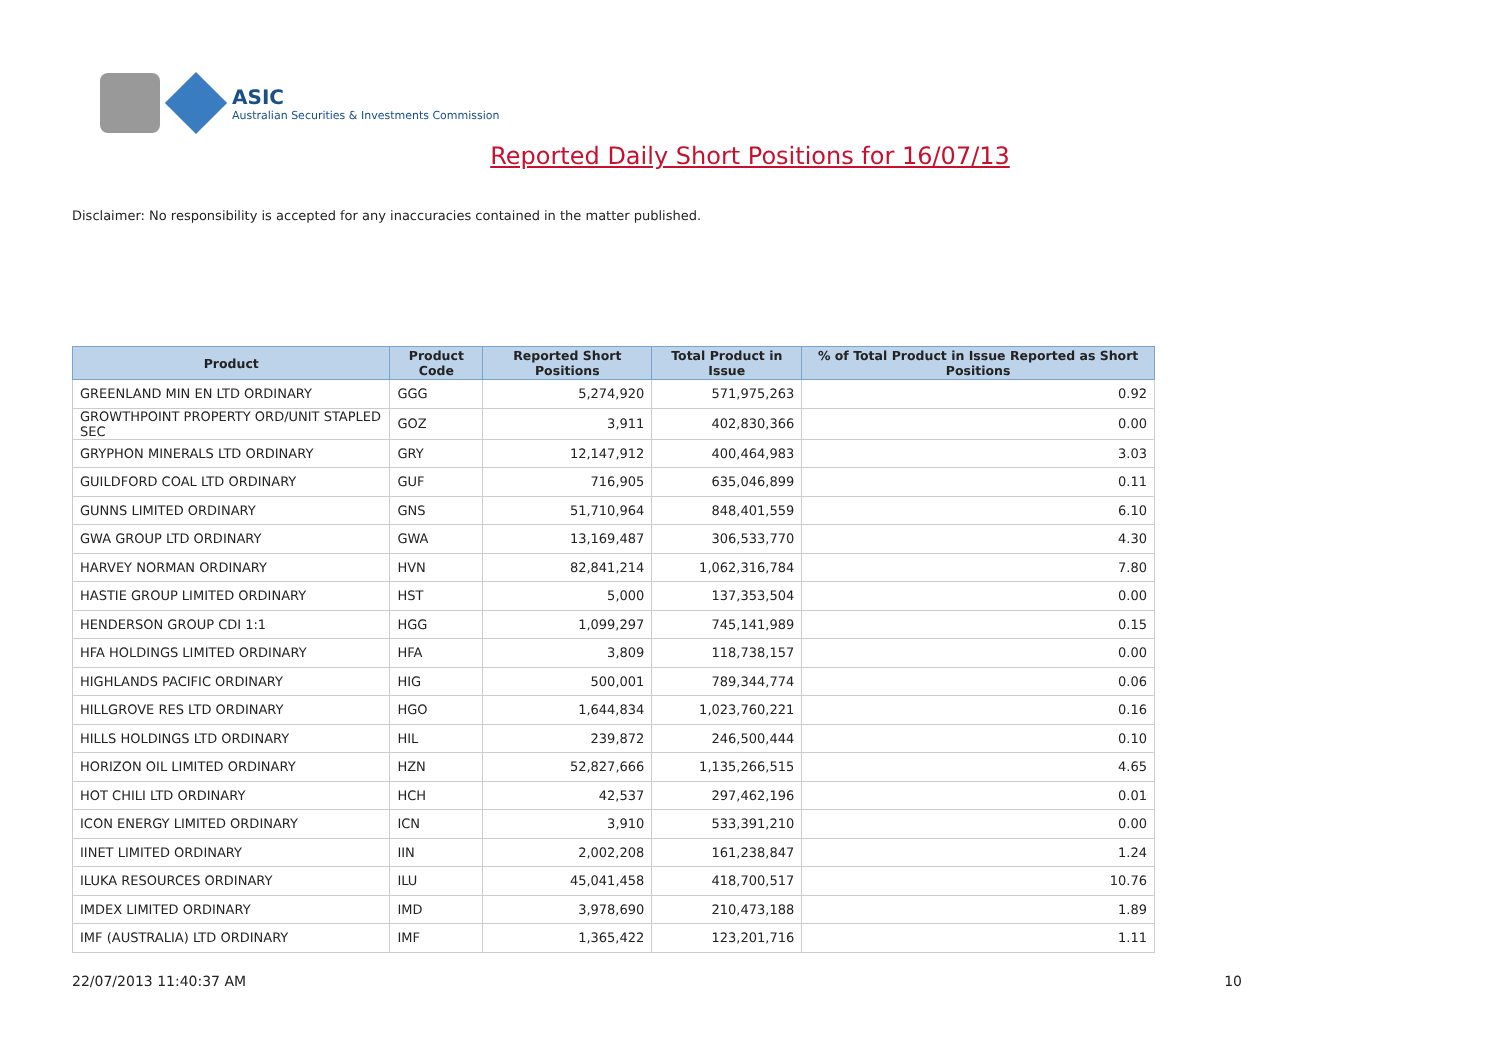ASIC
Australian Securities & Investments Commission
Reported Daily Short Positions for 16/07/13
Disclaimer: No responsibility is accepted for any inaccuracies contained in the matter published.
| Product | Product Code | Reported Short Positions | Total Product in Issue | % of Total Product in Issue Reported as Short Positions |
| --- | --- | --- | --- | --- |
| GREENLAND MIN EN LTD ORDINARY | GGG | 5,274,920 | 571,975,263 | 0.92 |
| GROWTHPOINT PROPERTY ORD/UNIT STAPLED SEC | GOZ | 3,911 | 402,830,366 | 0.00 |
| GRYPHON MINERALS LTD ORDINARY | GRY | 12,147,912 | 400,464,983 | 3.03 |
| GUILDFORD COAL LTD ORDINARY | GUF | 716,905 | 635,046,899 | 0.11 |
| GUNNS LIMITED ORDINARY | GNS | 51,710,964 | 848,401,559 | 6.10 |
| GWA GROUP LTD ORDINARY | GWA | 13,169,487 | 306,533,770 | 4.30 |
| HARVEY NORMAN ORDINARY | HVN | 82,841,214 | 1,062,316,784 | 7.80 |
| HASTIE GROUP LIMITED ORDINARY | HST | 5,000 | 137,353,504 | 0.00 |
| HENDERSON GROUP CDI 1:1 | HGG | 1,099,297 | 745,141,989 | 0.15 |
| HFA HOLDINGS LIMITED ORDINARY | HFA | 3,809 | 118,738,157 | 0.00 |
| HIGHLANDS PACIFIC ORDINARY | HIG | 500,001 | 789,344,774 | 0.06 |
| HILLGROVE RES LTD ORDINARY | HGO | 1,644,834 | 1,023,760,221 | 0.16 |
| HILLS HOLDINGS LTD ORDINARY | HIL | 239,872 | 246,500,444 | 0.10 |
| HORIZON OIL LIMITED ORDINARY | HZN | 52,827,666 | 1,135,266,515 | 4.65 |
| HOT CHILI LTD ORDINARY | HCH | 42,537 | 297,462,196 | 0.01 |
| ICON ENERGY LIMITED ORDINARY | ICN | 3,910 | 533,391,210 | 0.00 |
| IINET LIMITED ORDINARY | IIN | 2,002,208 | 161,238,847 | 1.24 |
| ILUKA RESOURCES ORDINARY | ILU | 45,041,458 | 418,700,517 | 10.76 |
| IMDEX LIMITED ORDINARY | IMD | 3,978,690 | 210,473,188 | 1.89 |
| IMF (AUSTRALIA) LTD ORDINARY | IMF | 1,365,422 | 123,201,716 | 1.11 |
22/07/2013 11:40:37 AM 10